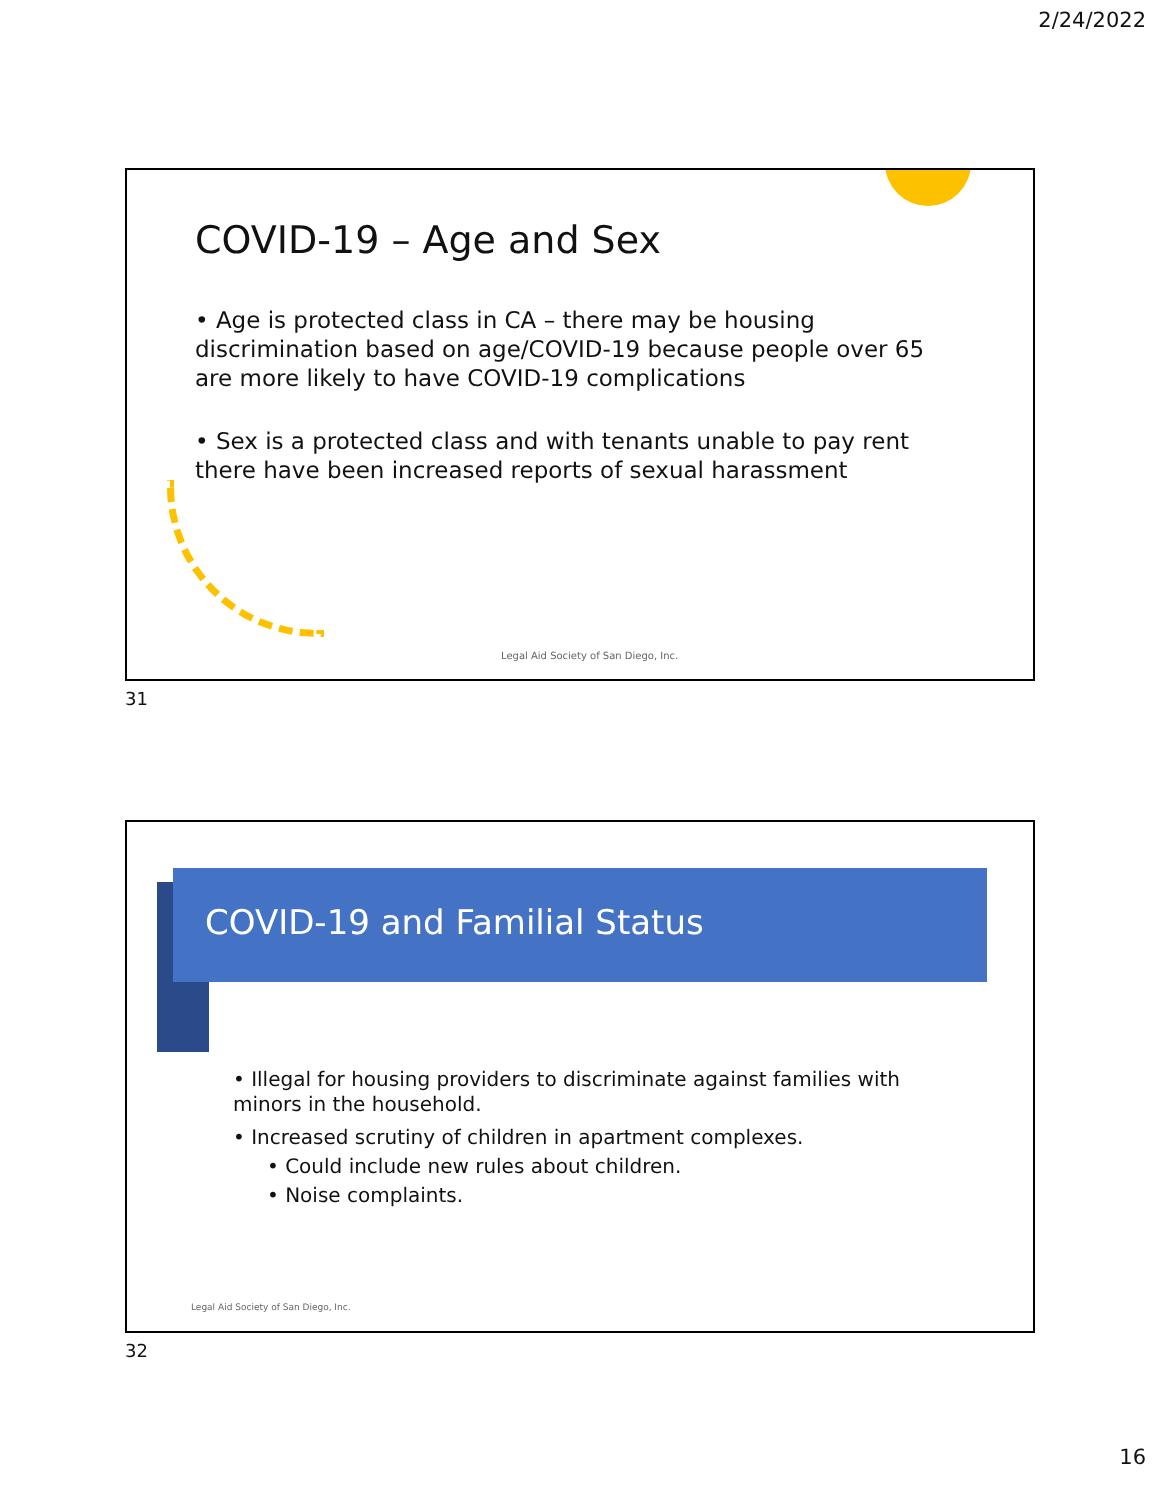2/24/2022
COVID-19 – Age and Sex
• Age is protected class in CA – there may be housing discrimination based on age/COVID-19 because people over 65 are more likely to have COVID-19 complications
• Sex is a protected class and with tenants unable to pay rent there have been increased reports of sexual harassment
Legal Aid Society of San Diego, Inc.
31
COVID-19 and Familial Status
• Illegal for housing providers to discriminate against families with minors in the household.
• Increased scrutiny of children in apartment complexes.
• Could include new rules about children.
• Noise complaints.
Legal Aid Society of San Diego, Inc.
32
16